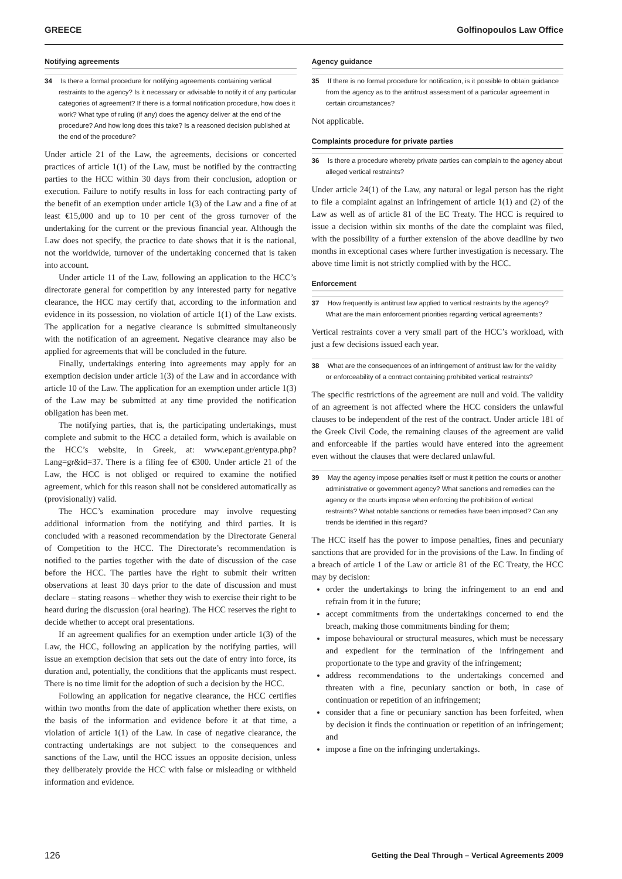GREECE Golfinopoulos Law Office
Notifying agreements
34 Is there a formal procedure for notifying agreements containing vertical restraints to the agency? Is it necessary or advisable to notify it of any particular categories of agreement? If there is a formal notification procedure, how does it work? What type of ruling (if any) does the agency deliver at the end of the procedure? And how long does this take? Is a reasoned decision published at the end of the procedure?
Under article 21 of the Law, the agreements, decisions or concerted practices of article 1(1) of the Law, must be notified by the contracting parties to the HCC within 30 days from their conclusion, adoption or execution. Failure to notify results in loss for each contracting party of the benefit of an exemption under article 1(3) of the Law and a fine of at least €15,000 and up to 10 per cent of the gross turnover of the undertaking for the current or the previous financial year. Although the Law does not specify, the practice to date shows that it is the national, not the worldwide, turnover of the undertaking concerned that is taken into account.
Under article 11 of the Law, following an application to the HCC’s directorate general for competition by any interested party for negative clearance, the HCC may certify that, according to the information and evidence in its possession, no violation of article 1(1) of the Law exists. The application for a negative clearance is submitted simultaneously with the notification of an agreement. Negative clearance may also be applied for agreements that will be concluded in the future.
Finally, undertakings entering into agreements may apply for an exemption decision under article 1(3) of the Law and in accordance with article 10 of the Law. The application for an exemption under article 1(3) of the Law may be submitted at any time provided the notification obligation has been met.
The notifying parties, that is, the participating undertakings, must complete and submit to the HCC a detailed form, which is available on the HCC’s website, in Greek, at: www.epant.gr/entypa.php?Lang=gr&id=37. There is a filing fee of €300. Under article 21 of the Law, the HCC is not obliged or required to examine the notified agreement, which for this reason shall not be considered automatically as (provisionally) valid.
The HCC’s examination procedure may involve requesting additional information from the notifying and third parties. It is concluded with a reasoned recommendation by the Directorate General of Competition to the HCC. The Directorate’s recommendation is notified to the parties together with the date of discussion of the case before the HCC. The parties have the right to submit their written observations at least 30 days prior to the date of discussion and must declare – stating reasons – whether they wish to exercise their right to be heard during the discussion (oral hearing). The HCC reserves the right to decide whether to accept oral presentations.
If an agreement qualifies for an exemption under article 1(3) of the Law, the HCC, following an application by the notifying parties, will issue an exemption decision that sets out the date of entry into force, its duration and, potentially, the conditions that the applicants must respect. There is no time limit for the adoption of such a decision by the HCC.
Following an application for negative clearance, the HCC certifies within two months from the date of application whether there exists, on the basis of the information and evidence before it at that time, a violation of article 1(1) of the Law. In case of negative clearance, the contracting undertakings are not subject to the consequences and sanctions of the Law, until the HCC issues an opposite decision, unless they deliberately provide the HCC with false or misleading or withheld information and evidence.
Agency guidance
35 If there is no formal procedure for notification, is it possible to obtain guidance from the agency as to the antitrust assessment of a particular agreement in certain circumstances?
Not applicable.
Complaints procedure for private parties
36 Is there a procedure whereby private parties can complain to the agency about alleged vertical restraints?
Under article 24(1) of the Law, any natural or legal person has the right to file a complaint against an infringement of article 1(1) and (2) of the Law as well as of article 81 of the EC Treaty. The HCC is required to issue a decision within six months of the date the complaint was filed, with the possibility of a further extension of the above deadline by two months in exceptional cases where further investigation is necessary. The above time limit is not strictly complied with by the HCC.
Enforcement
37 How frequently is antitrust law applied to vertical restraints by the agency? What are the main enforcement priorities regarding vertical agreements?
Vertical restraints cover a very small part of the HCC’s workload, with just a few decisions issued each year.
38 What are the consequences of an infringement of antitrust law for the validity or enforceability of a contract containing prohibited vertical restraints?
The specific restrictions of the agreement are null and void. The validity of an agreement is not affected where the HCC considers the unlawful clauses to be independent of the rest of the contract. Under article 181 of the Greek Civil Code, the remaining clauses of the agreement are valid and enforceable if the parties would have entered into the agreement even without the clauses that were declared unlawful.
39 May the agency impose penalties itself or must it petition the courts or another administrative or government agency? What sanctions and remedies can the agency or the courts impose when enforcing the prohibition of vertical restraints? What notable sanctions or remedies have been imposed? Can any trends be identified in this regard?
The HCC itself has the power to impose penalties, fines and pecuniary sanctions that are provided for in the provisions of the Law. In finding of a breach of article 1 of the Law or article 81 of the EC Treaty, the HCC may by decision:
order the undertakings to bring the infringement to an end and refrain from it in the future;
accept commitments from the undertakings concerned to end the breach, making those commitments binding for them;
impose behavioural or structural measures, which must be necessary and expedient for the termination of the infringement and proportionate to the type and gravity of the infringement;
address recommendations to the undertakings concerned and threaten with a fine, pecuniary sanction or both, in case of continuation or repetition of an infringement;
consider that a fine or pecuniary sanction has been forfeited, when by decision it finds the continuation or repetition of an infringement; and
impose a fine on the infringing undertakings.
126 Getting the Deal Through – Vertical Agreements 2009